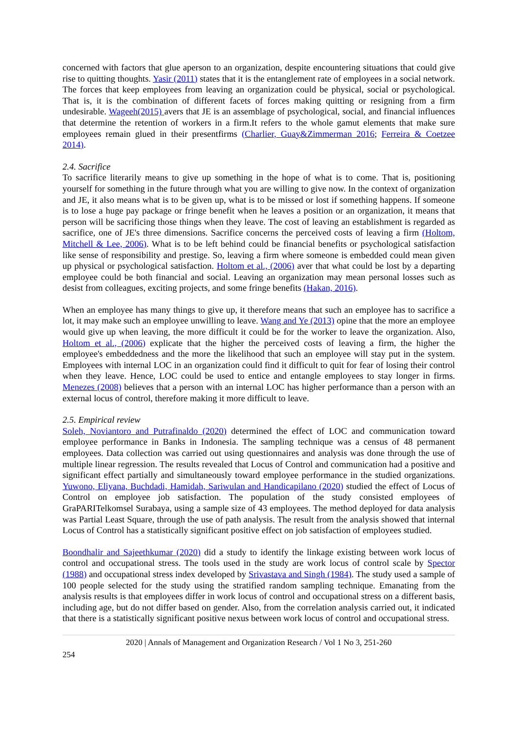concerned with factors that glue aperson to an organization, despite encountering situations that could give rise to quitting thoughts. Yasir (2011) states that it is the entanglement rate of employees in a social network. The forces that keep employees from leaving an organization could be physical, social or psychological. That is, it is the combination of different facets of forces making quitting or resigning from a firm undesirable. Wageeh(2015) avers that JE is an assemblage of psychological, social, and financial influences that determine the retention of workers in a firm.It refers to the whole gamut elements that make sure employees remain glued in their presentfirms (Charlier, Guay&Zimmerman 2016; Ferreira & Coetzee 2014).
2.4. Sacrifice
To sacrifice literarily means to give up something in the hope of what is to come. That is, positioning yourself for something in the future through what you are willing to give now. In the context of organization and JE, it also means what is to be given up, what is to be missed or lost if something happens. If someone is to lose a huge pay package or fringe benefit when he leaves a position or an organization, it means that person will be sacrificing those things when they leave. The cost of leaving an establishment is regarded as sacrifice, one of JE's three dimensions. Sacrifice concerns the perceived costs of leaving a firm (Holtom, Mitchell & Lee, 2006). What is to be left behind could be financial benefits or psychological satisfaction like sense of responsibility and prestige. So, leaving a firm where someone is embedded could mean given up physical or psychological satisfaction. Holtom et al., (2006) aver that what could be lost by a departing employee could be both financial and social. Leaving an organization may mean personal losses such as desist from colleagues, exciting projects, and some fringe benefits (Hakan, 2016).
When an employee has many things to give up, it therefore means that such an employee has to sacrifice a lot, it may make such an employee unwilling to leave. Wang and Ye (2013) opine that the more an employee would give up when leaving, the more difficult it could be for the worker to leave the organization. Also, Holtom et al., (2006) explicate that the higher the perceived costs of leaving a firm, the higher the employee's embeddedness and the more the likelihood that such an employee will stay put in the system. Employees with internal LOC in an organization could find it difficult to quit for fear of losing their control when they leave. Hence, LOC could be used to entice and entangle employees to stay longer in firms. Menezes (2008) believes that a person with an internal LOC has higher performance than a person with an external locus of control, therefore making it more difficult to leave.
2.5. Empirical review
Soleh, Noviantoro and Putrafinaldo (2020) determined the effect of LOC and communication toward employee performance in Banks in Indonesia. The sampling technique was a census of 48 permanent employees. Data collection was carried out using questionnaires and analysis was done through the use of multiple linear regression. The results revealed that Locus of Control and communication had a positive and significant effect partially and simultaneously toward employee performance in the studied organizations. Yuwono, Eliyana, Buchdadi, Hamidah, Sariwulan and Handicapilano (2020) studied the effect of Locus of Control on employee job satisfaction. The population of the study consisted employees of GraPARITelkomsel Surabaya, using a sample size of 43 employees. The method deployed for data analysis was Partial Least Square, through the use of path analysis. The result from the analysis showed that internal Locus of Control has a statistically significant positive effect on job satisfaction of employees studied.
Boondhalir and Sajeethkumar (2020) did a study to identify the linkage existing between work locus of control and occupational stress. The tools used in the study are work locus of control scale by Spector (1988) and occupational stress index developed by Srivastava and Singh (1984). The study used a sample of 100 people selected for the study using the stratified random sampling technique. Emanating from the analysis results is that employees differ in work locus of control and occupational stress on a different basis, including age, but do not differ based on gender. Also, from the correlation analysis carried out, it indicated that there is a statistically significant positive nexus between work locus of control and occupational stress.
2020 | Annals of Management and Organization Research / Vol 1 No 3, 251-260
254